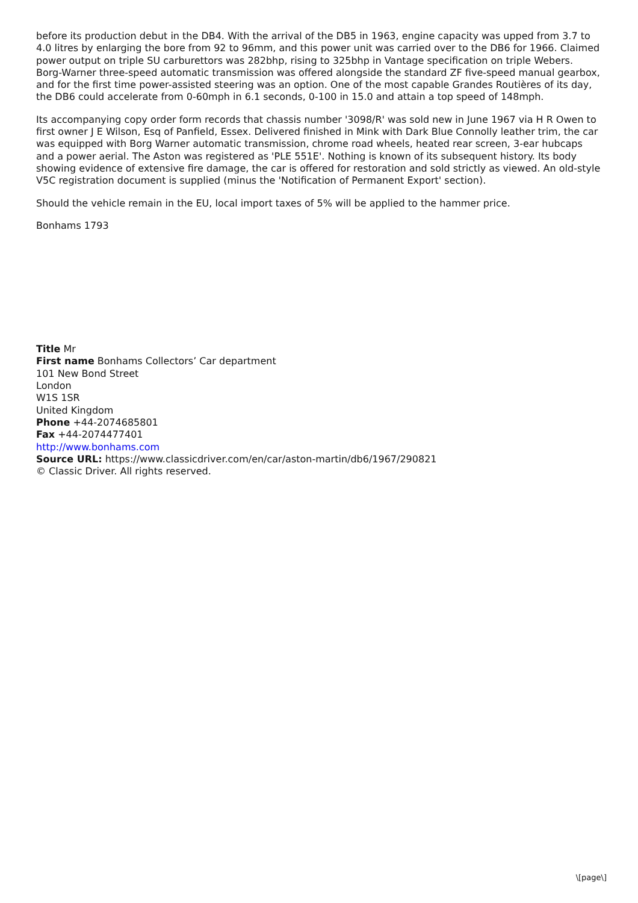before its production debut in the DB4. With the arrival of the DB5 in 1963, engine capacity was upped from 3.7 to 4.0 litres by enlarging the bore from 92 to 96mm, and this power unit was carried over to the DB6 for 1966. Claimed power output on triple SU carburettors was 282bhp, rising to 325bhp in Vantage specification on triple Webers. Borg-Warner three-speed automatic transmission was offered alongside the standard ZF five-speed manual gearbox, and for the first time power-assisted steering was an option. One of the most capable Grandes Routières of its day, the DB6 could accelerate from 0-60mph in 6.1 seconds, 0-100 in 15.0 and attain a top speed of 148mph.
Its accompanying copy order form records that chassis number '3098/R' was sold new in June 1967 via H R Owen to first owner J E Wilson, Esq of Panfield, Essex. Delivered finished in Mink with Dark Blue Connolly leather trim, the car was equipped with Borg Warner automatic transmission, chrome road wheels, heated rear screen, 3-ear hubcaps and a power aerial. The Aston was registered as 'PLE 551E'. Nothing is known of its subsequent history. Its body showing evidence of extensive fire damage, the car is offered for restoration and sold strictly as viewed. An old-style V5C registration document is supplied (minus the 'Notification of Permanent Export' section).
Should the vehicle remain in the EU, local import taxes of 5% will be applied to the hammer price.
Bonhams 1793
Title Mr
First name Bonhams Collectors’ Car department
101 New Bond Street
London
W1S 1SR
United Kingdom
Phone +44-2074685801
Fax +44-2074477401
http://www.bonhams.com
Source URL: https://www.classicdriver.com/en/car/aston-martin/db6/1967/290821
© Classic Driver. All rights reserved.
\[page\]